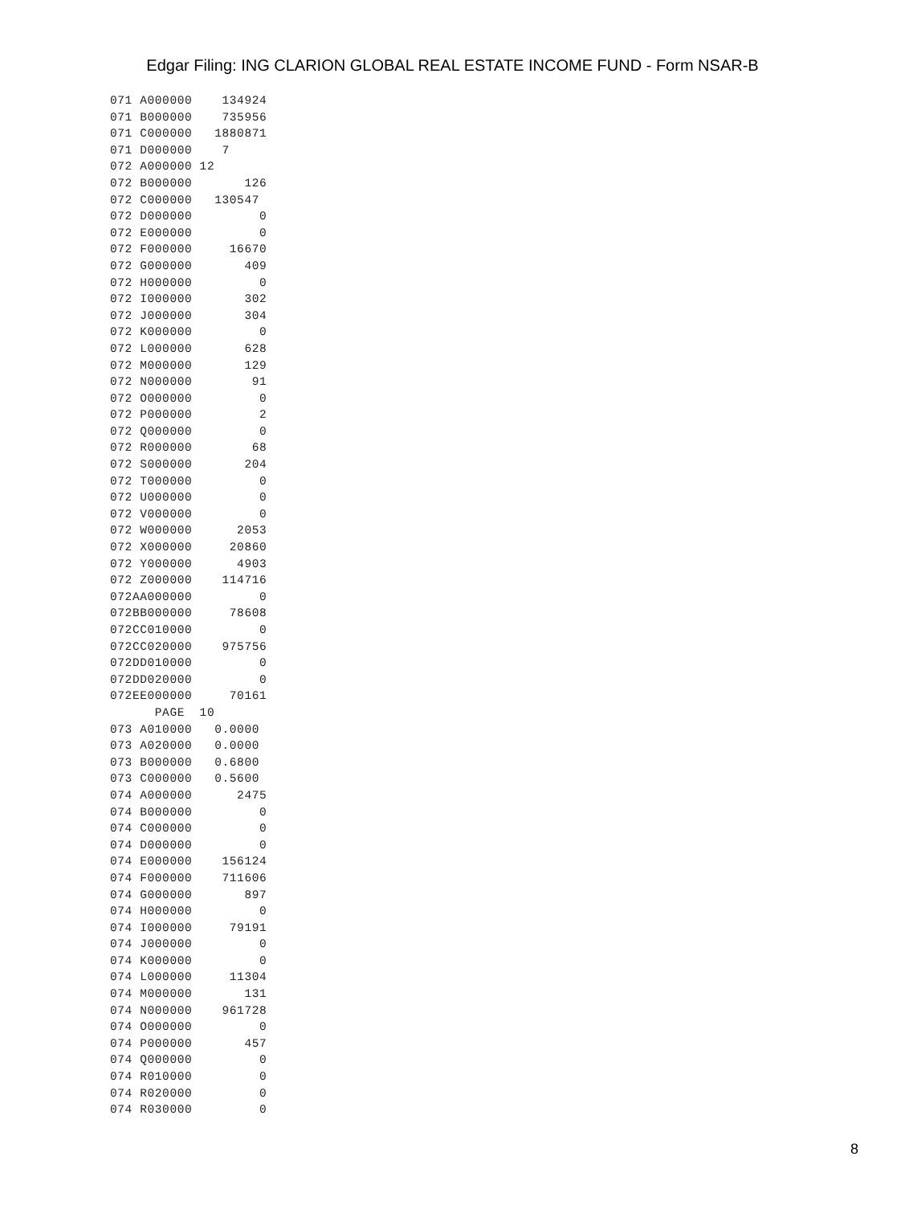Edgar Filing: ING CLARION GLOBAL REAL ESTATE INCOME FUND - Form NSAR-B
071 A000000    134924
071 B000000    735956
071 C000000   1880871
071 D000000    7
072 A000000 12
072 B000000       126
072 C000000   130547
072 D000000         0
072 E000000         0
072 F000000     16670
072 G000000       409
072 H000000         0
072 I000000       302
072 J000000       304
072 K000000         0
072 L000000       628
072 M000000       129
072 N000000        91
072 O000000         0
072 P000000         2
072 Q000000         0
072 R000000        68
072 S000000       204
072 T000000         0
072 U000000         0
072 V000000         0
072 W000000      2053
072 X000000     20860
072 Y000000      4903
072 Z000000    114716
072AA000000         0
072BB000000     78608
072CC010000         0
072CC020000    975756
072DD010000         0
072DD020000         0
072EE000000     70161
      PAGE  10
073 A010000   0.0000
073 A020000   0.0000
073 B000000   0.6800
073 C000000   0.5600
074 A000000      2475
074 B000000         0
074 C000000         0
074 D000000         0
074 E000000    156124
074 F000000    711606
074 G000000       897
074 H000000         0
074 I000000     79191
074 J000000         0
074 K000000         0
074 L000000     11304
074 M000000       131
074 N000000    961728
074 O000000         0
074 P000000       457
074 Q000000         0
074 R010000         0
074 R020000         0
074 R030000         0
8